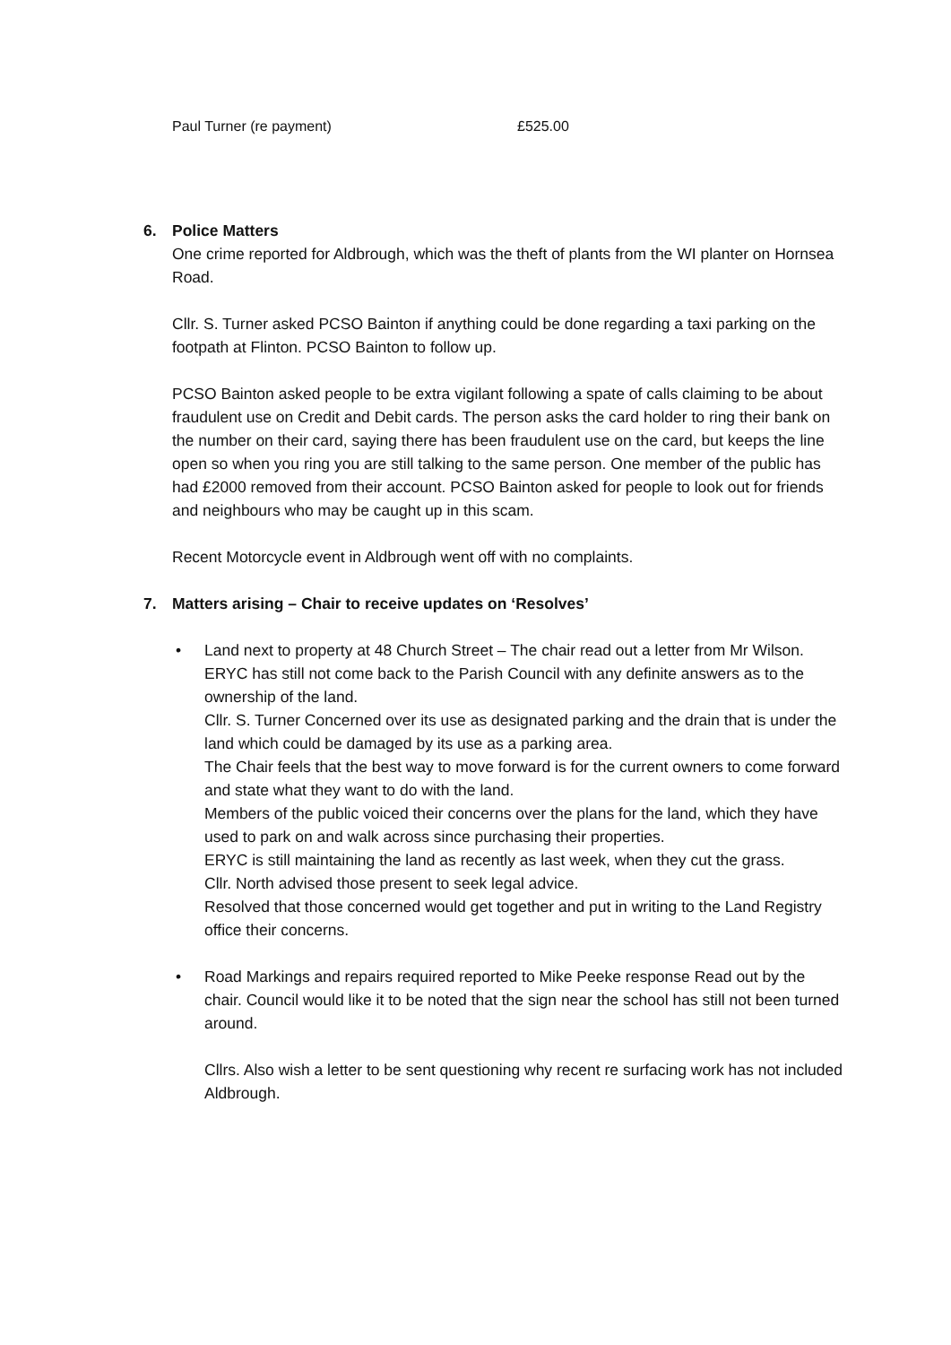Paul Turner (re payment) £525.00
6. Police Matters
One crime reported for Aldbrough, which was the theft of plants from the WI planter on Hornsea Road.
Cllr. S. Turner asked PCSO Bainton if anything could be done regarding a taxi parking on the footpath at Flinton. PCSO Bainton to follow up.
PCSO Bainton asked people to be extra vigilant following a spate of calls claiming to be about fraudulent use on Credit and Debit cards. The person asks the card holder to ring their bank on the number on their card, saying there has been fraudulent use on the card, but keeps the line open so when you ring you are still talking to the same person. One member of the public has had £2000 removed from their account. PCSO Bainton asked for people to look out for friends and neighbours who may be caught up in this scam.
Recent Motorcycle event in Aldbrough went off with no complaints.
7. Matters arising – Chair to receive updates on ‘Resolves’
• Land next to property at 48 Church Street – The chair read out a letter from Mr Wilson.
ERYC has still not come back to the Parish Council with any definite answers as to the ownership of the land.
Cllr. S. Turner Concerned over its use as designated parking and the drain that is under the land which could be damaged by its use as a parking area.
The Chair feels that the best way to move forward is for the current owners to come forward and state what they want to do with the land.
Members of the public voiced their concerns over the plans for the land, which they have used to park on and walk across since purchasing their properties.
ERYC is still maintaining the land as recently as last week, when they cut the grass.
Cllr. North advised those present to seek legal advice.
Resolved that those concerned would get together and put in writing to the Land Registry office their concerns.
• Road Markings and repairs required reported to Mike Peeke response Read out by the chair. Council would like it to be noted that the sign near the school has still not been turned around.
Cllrs. Also wish a letter to be sent questioning why recent re surfacing work has not included Aldbrough.